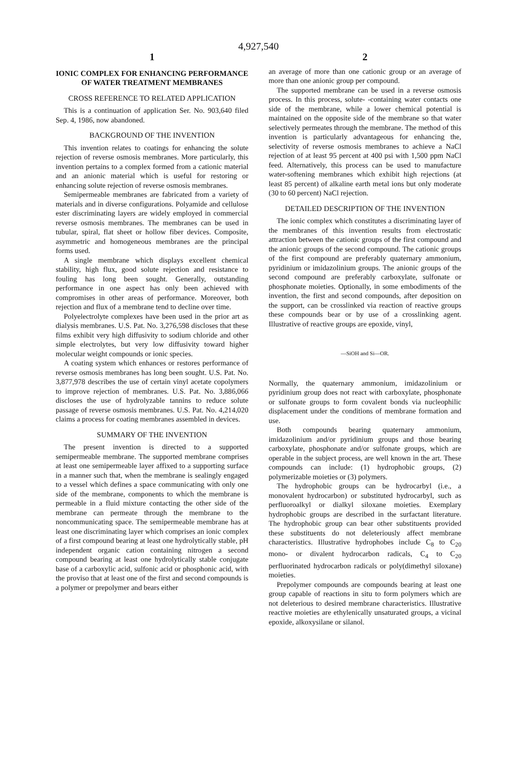4,927,540
1
IONIC COMPLEX FOR ENHANCING PERFORMANCE OF WATER TREATMENT MEMBRANES
CROSS REFERENCE TO RELATED APPLICATION
This is a continuation of application Ser. No. 903,640 filed Sep. 4, 1986, now abandoned.
BACKGROUND OF THE INVENTION
This invention relates to coatings for enhancing the solute rejection of reverse osmosis membranes. More particularly, this invention pertains to a complex formed from a cationic material and an anionic material which is useful for restoring or enhancing solute rejection of reverse osmosis membranes.
Semipermeable membranes are fabricated from a variety of materials and in diverse configurations. Polyamide and cellulose ester discriminating layers are widely employed in commercial reverse osmosis membranes. The membranes can be used in tubular, spiral, flat sheet or hollow fiber devices. Composite, asymmetric and homogeneous membranes are the principal forms used.
A single membrane which displays excellent chemical stability, high flux, good solute rejection and resistance to fouling has long been sought. Generally, outstanding performance in one aspect has only been achieved with compromises in other areas of performance. Moreover, both rejection and flux of a membrane tend to decline over time.
Polyelectrolyte complexes have been used in the prior art as dialysis membranes. U.S. Pat. No. 3,276,598 discloses that these films exhibit very high diffusivity to sodium chloride and other simple electrolytes, but very low diffusivity toward higher molecular weight compounds or ionic species.
A coating system which enhances or restores performance of reverse osmosis membranes has long been sought. U.S. Pat. No. 3,877,978 describes the use of certain vinyl acetate copolymers to improve rejection of membranes. U.S. Pat. No. 3,886,066 discloses the use of hydrolyzable tannins to reduce solute passage of reverse osmosis membranes. U.S. Pat. No. 4,214,020 claims a process for coating membranes assembled in devices.
SUMMARY OF THE INVENTION
The present invention is directed to a supported semipermeable membrane. The supported membrane comprises at least one semipermeable layer affixed to a supporting surface in a manner such that, when the membrane is sealingly engaged to a vessel which defines a space communicating with only one side of the membrane, components to which the membrane is permeable in a fluid mixture contacting the other side of the membrane can permeate through the membrane to the noncommunicating space. The semipermeable membrane has at least one discriminating layer which comprises an ionic complex of a first compound bearing at least one hydrolytically stable, pH independent organic cation containing nitrogen a second compound bearing at least one hydrolytically stable conjugate base of a carboxylic acid, sulfonic acid or phosphonic acid, with the proviso that at least one of the first and second compounds is a polymer or prepolymer and bears either
2
an average of more than one cationic group or an average of more than one anionic group per compound.
The supported membrane can be used in a reverse osmosis process. In this process, solute- -containing water contacts one side of the membrane, while a lower chemical potential is maintained on the opposite side of the membrane so that water selectively permeates through the membrane. The method of this invention is particularly advantageous for enhancing the, selectivity of reverse osmosis membranes to achieve a NaCl rejection of at least 95 percent at 400 psi with 1,500 ppm NaCl feed. Alternatively, this process can be used to manufacture water-softening membranes which exhibit high rejections (at least 85 percent) of alkaline earth metal ions but only moderate (30 to 60 percent) NaCl rejection.
DETAILED DESCRIPTION OF THE INVENTION
The ionic complex which constitutes a discriminating layer of the membranes of this invention results from electrostatic attraction between the cationic groups of the first compound and the anionic groups of the second compound. The cationic groups of the first compound are preferably quaternary ammonium, pyridinium or imidazolinium groups. The anionic groups of the second compound are preferably carboxylate, sulfonate or phosphonate moieties. Optionally, in some embodiments of the invention, the first and second compounds, after deposition on the support, can be crosslinked via reaction of reactive groups these compounds bear or by use of a crosslinking agent. Illustrative of reactive groups are epoxide, vinyl,
—SiOH and Si—OR.
Normally, the quaternary ammonium, imidazolinium or pyridinium group does not react with carboxylate, phosphonate or sulfonate groups to form covalent bonds via nucleophilic displacement under the conditions of membrane formation and use.
Both compounds bearing quaternary ammonium, imidazolinium and/or pyridinium groups and those bearing carboxylate, phosphonate and/or sulfonate groups, which are operable in the subject process, are well known in the art. These compounds can include: (1) hydrophobic groups, (2) polymerizable moieties or (3) polymers.
The hydrophobic groups can be hydrocarbyl (i.e., a monovalent hydrocarbon) or substituted hydrocarbyl, such as perfluoroalkyl or dialkyl siloxane moieties. Exemplary hydrophobic groups are described in the surfactant literature. The hydrophobic group can bear other substituents provided these substituents do not deleteriously affect membrane characteristics. Illustrative hydrophobes include C<sub>8</sub> to C<sub>20</sub> mono- or divalent hydrocarbon radicals, C<sub>4</sub> to C<sub>20</sub> perfluorinated hydrocarbon radicals or poly(dimethyl siloxane) moieties.
Prepolymer compounds are compounds bearing at least one group capable of reactions in situ to form polymers which are not deleterious to desired membrane characteristics. Illustrative reactive moieties are ethylenically unsaturated groups, a vicinal epoxide, alkoxysilane or silanol.